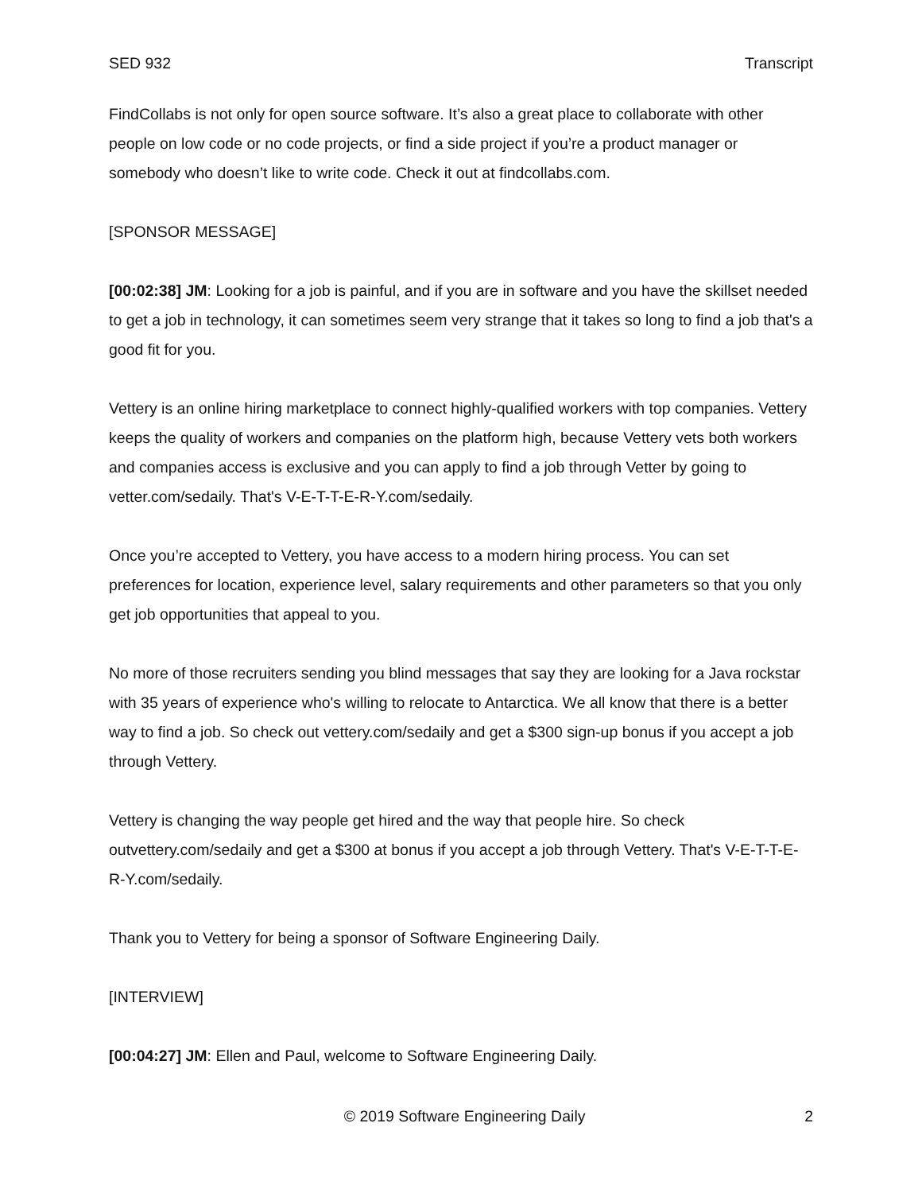SED 932 Transcript
FindCollabs is not only for open source software. It’s also a great place to collaborate with other people on low code or no code projects, or find a side project if you’re a product manager or somebody who doesn’t like to write code. Check it out at findcollabs.com.
[SPONSOR MESSAGE]
[00:02:38] JM: Looking for a job is painful, and if you are in software and you have the skillset needed to get a job in technology, it can sometimes seem very strange that it takes so long to find a job that's a good fit for you.
Vettery is an online hiring marketplace to connect highly-qualified workers with top companies. Vettery keeps the quality of workers and companies on the platform high, because Vettery vets both workers and companies access is exclusive and you can apply to find a job through Vetter by going to vetter.com/sedaily. That's V-E-T-T-E-R-Y.com/sedaily.
Once you’re accepted to Vettery, you have access to a modern hiring process. You can set preferences for location, experience level, salary requirements and other parameters so that you only get job opportunities that appeal to you.
No more of those recruiters sending you blind messages that say they are looking for a Java rockstar with 35 years of experience who's willing to relocate to Antarctica. We all know that there is a better way to find a job. So check out vettery.com/sedaily and get a $300 sign-up bonus if you accept a job through Vettery.
Vettery is changing the way people get hired and the way that people hire. So check outvettery.com/sedaily and get a $300 at bonus if you accept a job through Vettery. That's V-E-T-T-E-R-Y.com/sedaily.
Thank you to Vettery for being a sponsor of Software Engineering Daily.
[INTERVIEW]
[00:04:27] JM: Ellen and Paul, welcome to Software Engineering Daily.
© 2019 Software Engineering Daily 2